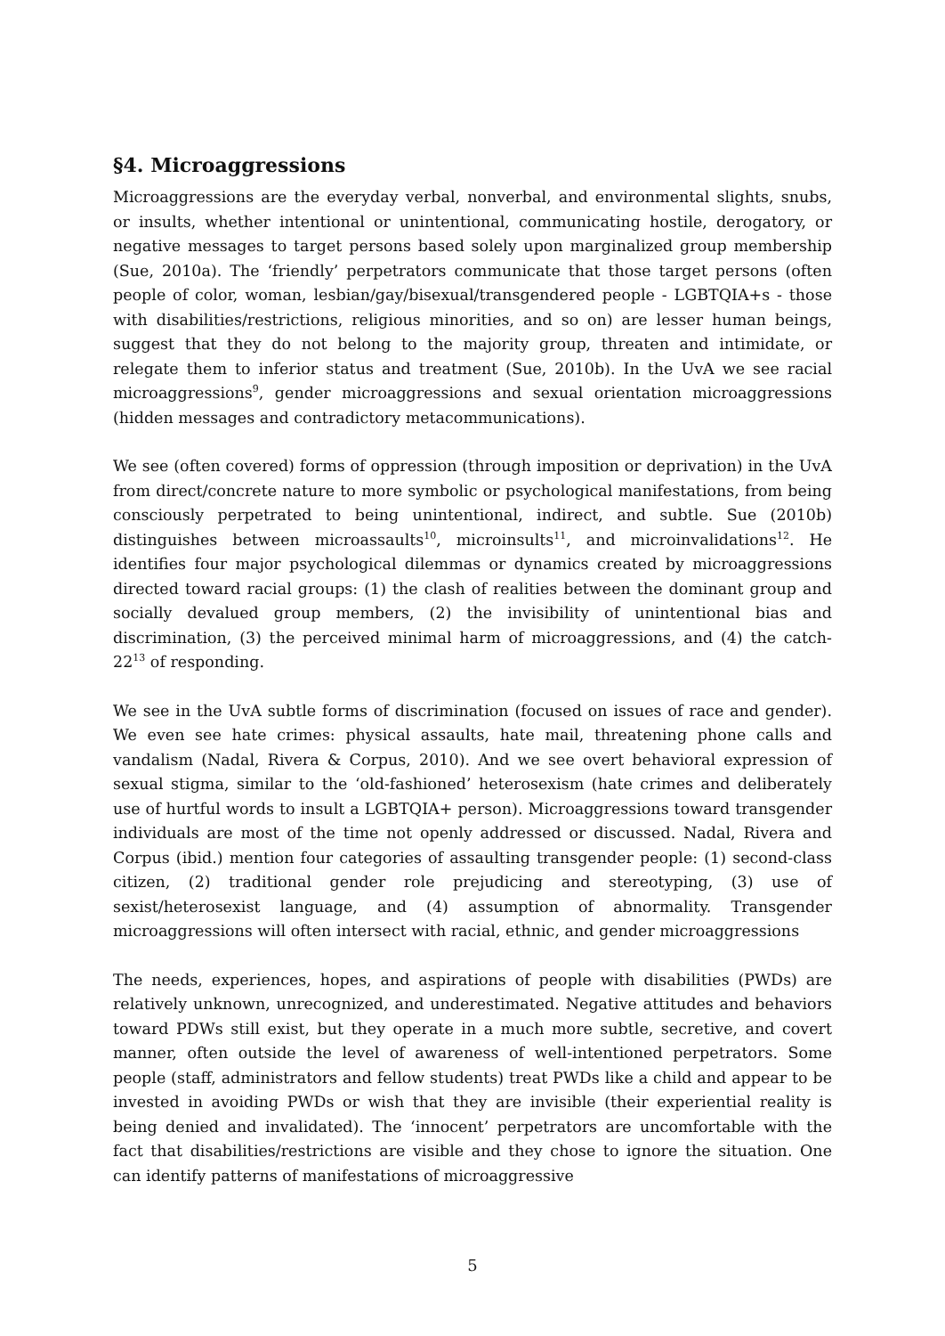§4. Microaggressions
Microaggressions are the everyday verbal, nonverbal, and environmental slights, snubs, or insults, whether intentional or unintentional, communicating hostile, derogatory, or negative messages to target persons based solely upon marginalized group membership (Sue, 2010a). The ‘friendly’ perpetrators communicate that those target persons (often people of color, woman, lesbian/gay/bisexual/transgendered people - LGBTQIA+s - those with disabilities/restrictions, religious minorities, and so on) are lesser human beings, suggest that they do not belong to the majority group, threaten and intimidate, or relegate them to inferior status and treatment (Sue, 2010b). In the UvA we see racial microaggressions<sup>9</sup>, gender microaggressions and sexual orientation microaggressions (hidden messages and contradictory metacommunications).
We see (often covered) forms of oppression (through imposition or deprivation) in the UvA from direct/concrete nature to more symbolic or psychological manifestations, from being consciously perpetrated to being unintentional, indirect, and subtle. Sue (2010b) distinguishes between microassaults<sup>10</sup>, microinsults<sup>11</sup>, and microinvalidations<sup>12</sup>. He identifies four major psychological dilemmas or dynamics created by microaggressions directed toward racial groups: (1) the clash of realities between the dominant group and socially devalued group members, (2) the invisibility of unintentional bias and discrimination, (3) the perceived minimal harm of microaggressions, and (4) the catch-22<sup>13</sup> of responding.
We see in the UvA subtle forms of discrimination (focused on issues of race and gender). We even see hate crimes: physical assaults, hate mail, threatening phone calls and vandalism (Nadal, Rivera & Corpus, 2010). And we see overt behavioral expression of sexual stigma, similar to the ‘old-fashioned’ heterosexism (hate crimes and deliberately use of hurtful words to insult a LGBTQIA+ person). Microaggressions toward transgender individuals are most of the time not openly addressed or discussed. Nadal, Rivera and Corpus (ibid.) mention four categories of assaulting transgender people: (1) second-class citizen, (2) traditional gender role prejudicing and stereotyping, (3) use of sexist/heterosexist language, and (4) assumption of abnormality. Transgender microaggressions will often intersect with racial, ethnic, and gender microaggressions
The needs, experiences, hopes, and aspirations of people with disabilities (PWDs) are relatively unknown, unrecognized, and underestimated. Negative attitudes and behaviors toward PDWs still exist, but they operate in a much more subtle, secretive, and covert manner, often outside the level of awareness of well-intentioned perpetrators. Some people (staff, administrators and fellow students) treat PWDs like a child and appear to be invested in avoiding PWDs or wish that they are invisible (their experiential reality is being denied and invalidated). The ‘innocent’ perpetrators are uncomfortable with the fact that disabilities/restrictions are visible and they chose to ignore the situation. One can identify patterns of manifestations of microaggressive
5